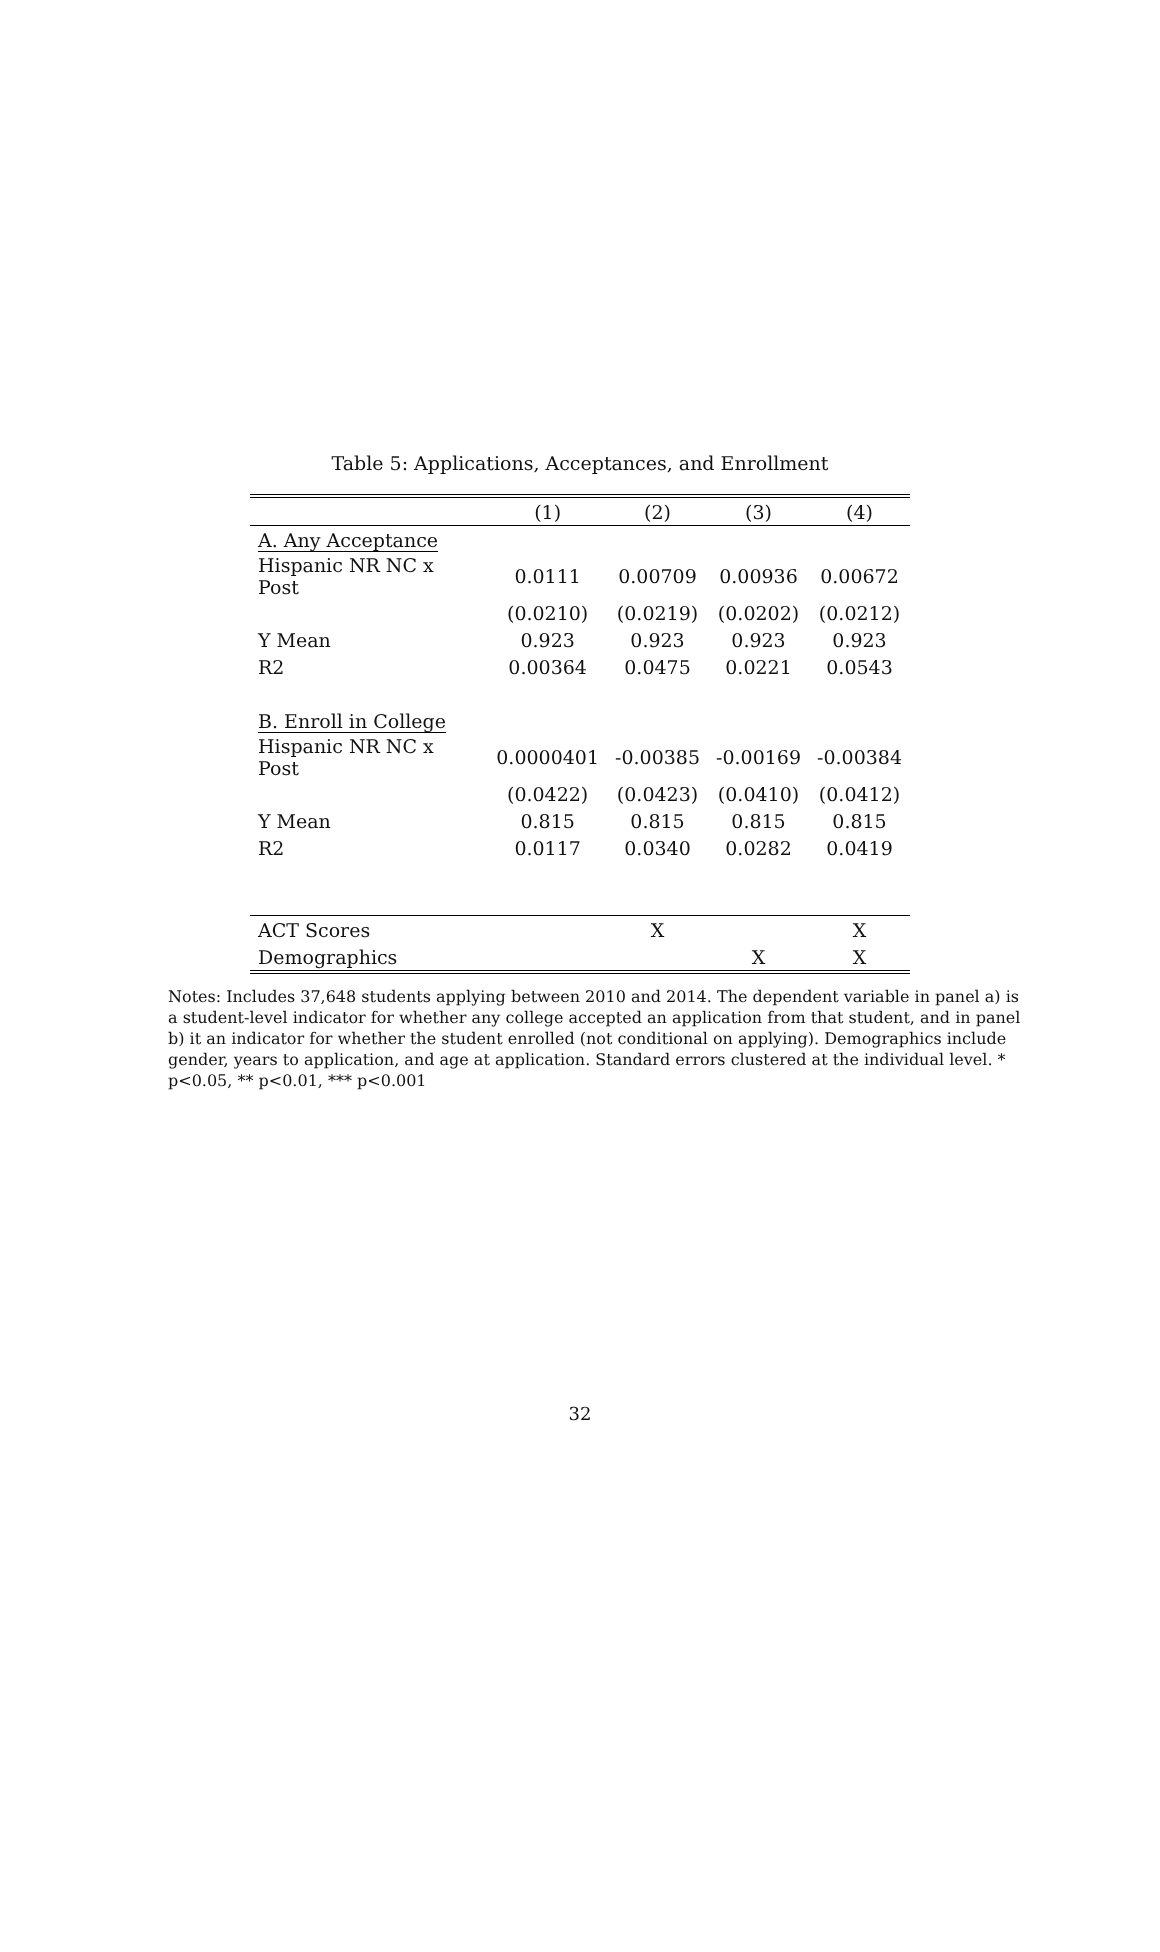Table 5: Applications, Acceptances, and Enrollment
| | (1) | (2) | (3) | (4) |
| --- | --- | --- | --- | --- |
| A. Any Acceptance | | | | |
| Hispanic NR NC x Post | 0.0111 | 0.00709 | 0.00936 | 0.00672 |
| | (0.0210) | (0.0219) | (0.0202) | (0.0212) |
| Y Mean | 0.923 | 0.923 | 0.923 | 0.923 |
| R2 | 0.00364 | 0.0475 | 0.0221 | 0.0543 |
| B. Enroll in College | | | | |
| Hispanic NR NC x Post | 0.0000401 | -0.00385 | -0.00169 | -0.00384 |
| | (0.0422) | (0.0423) | (0.0410) | (0.0412) |
| Y Mean | 0.815 | 0.815 | 0.815 | 0.815 |
| R2 | 0.0117 | 0.0340 | 0.0282 | 0.0419 |
| ACT Scores | | X | | X |
| Demographics | | | X | X |
Notes: Includes 37,648 students applying between 2010 and 2014. The dependent variable in panel a) is a student-level indicator for whether any college accepted an application from that student, and in panel b) it an indicator for whether the student enrolled (not conditional on applying). Demographics include gender, years to application, and age at application. Standard errors clustered at the individual level. * p<0.05, ** p<0.01, *** p<0.001
32